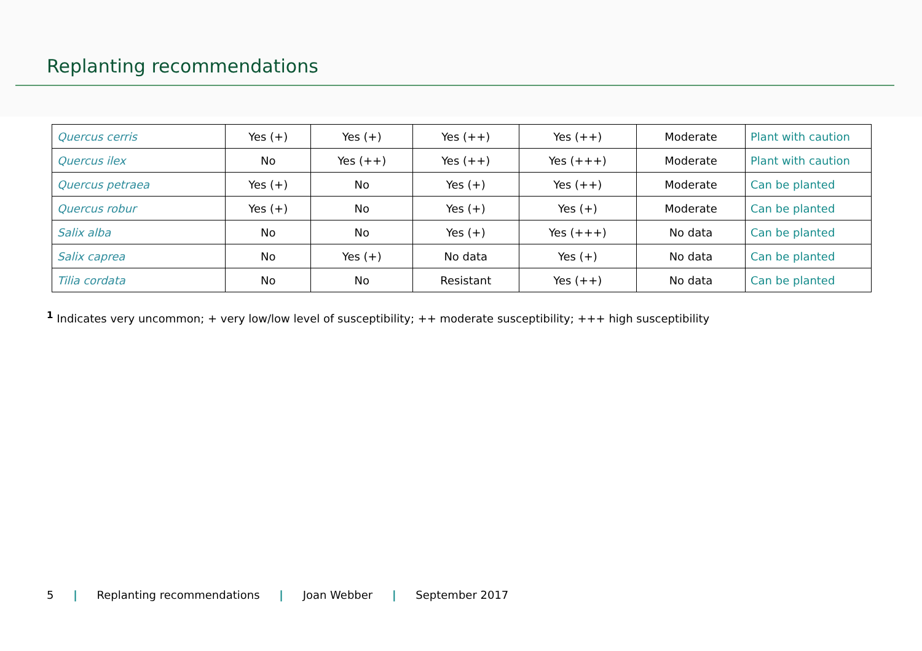Replanting recommendations
| Quercus cerris | Yes (+) | Yes (+) | Yes (++) | Yes (++) | Moderate | Plant with caution |
| Quercus ilex | No | Yes (++) | Yes (++) | Yes (+++) | Moderate | Plant with caution |
| Quercus petraea | Yes (+) | No | Yes (+) | Yes (++) | Moderate | Can be planted |
| Quercus robur | Yes (+) | No | Yes (+) | Yes (+) | Moderate | Can be planted |
| Salix alba | No | No | Yes (+) | Yes (+++) | No data | Can be planted |
| Salix caprea | No | Yes (+) | No data | Yes (+) | No data | Can be planted |
| Tilia cordata | No | No | Resistant | Yes (++) | No data | Can be planted |
<sup>1</sup> Indicates very uncommon; + very low/low level of susceptibility; ++ moderate susceptibility; +++ high susceptibility
5 | Replanting recommendations | Joan Webber | September 2017